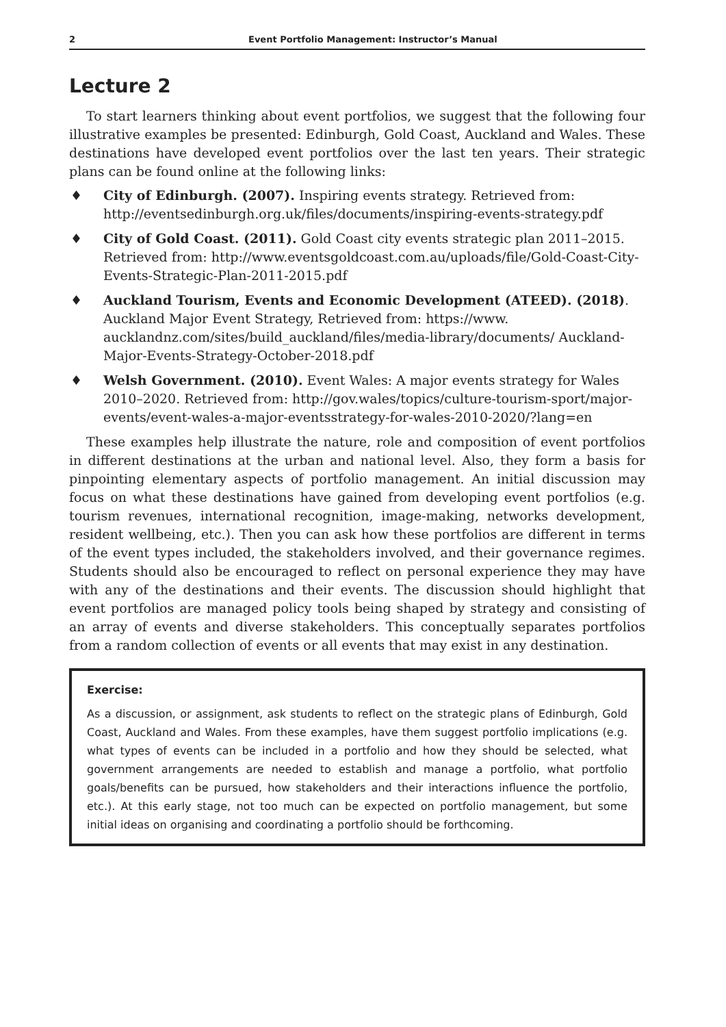2 Event Portfolio Management: Instructor’s Manual
Lecture 2
To start learners thinking about event portfolios, we suggest that the following four illustrative examples be presented: Edinburgh, Gold Coast, Auckland and Wales. These destinations have developed event portfolios over the last ten years. Their strategic plans can be found online at the following links:
♦ City of Edinburgh. (2007). Inspiring events strategy. Retrieved from: http://eventsedinburgh.org.uk/files/documents/inspiring-events-strategy.pdf
♦ City of Gold Coast. (2011). Gold Coast city events strategic plan 2011–2015. Retrieved from: http://www.eventsgoldcoast.com.au/uploads/file/Gold-Coast-City-Events-Strategic-Plan-2011-2015.pdf
♦ Auckland Tourism, Events and Economic Development (ATEED). (2018). Auckland Major Event Strategy, Retrieved from: https://www. aucklandnz.com/sites/build_auckland/files/media-library/documents/ Auckland-Major-Events-Strategy-October-2018.pdf
♦ Welsh Government. (2010). Event Wales: A major events strategy for Wales 2010–2020. Retrieved from: http://gov.wales/topics/culture-tourism-sport/major-events/event-wales-a-major-eventsstrategy-for-wales-2010-2020/?lang=en
These examples help illustrate the nature, role and composition of event portfolios in different destinations at the urban and national level. Also, they form a basis for pinpointing elementary aspects of portfolio management. An initial discussion may focus on what these destinations have gained from developing event portfolios (e.g. tourism revenues, international recognition, image-making, networks development, resident wellbeing, etc.). Then you can ask how these portfolios are different in terms of the event types included, the stakeholders involved, and their governance regimes. Students should also be encouraged to reflect on personal experience they may have with any of the destinations and their events. The discussion should highlight that event portfolios are managed policy tools being shaped by strategy and consisting of an array of events and diverse stakeholders. This conceptually separates portfolios from a random collection of events or all events that may exist in any destination.
Exercise:
As a discussion, or assignment, ask students to reflect on the strategic plans of Edinburgh, Gold Coast, Auckland and Wales. From these examples, have them suggest portfolio implications (e.g. what types of events can be included in a portfolio and how they should be selected, what government arrangements are needed to establish and manage a portfolio, what portfolio goals/benefits can be pursued, how stakeholders and their interactions influence the portfolio, etc.). At this early stage, not too much can be expected on portfolio management, but some initial ideas on organising and coordinating a portfolio should be forthcoming.